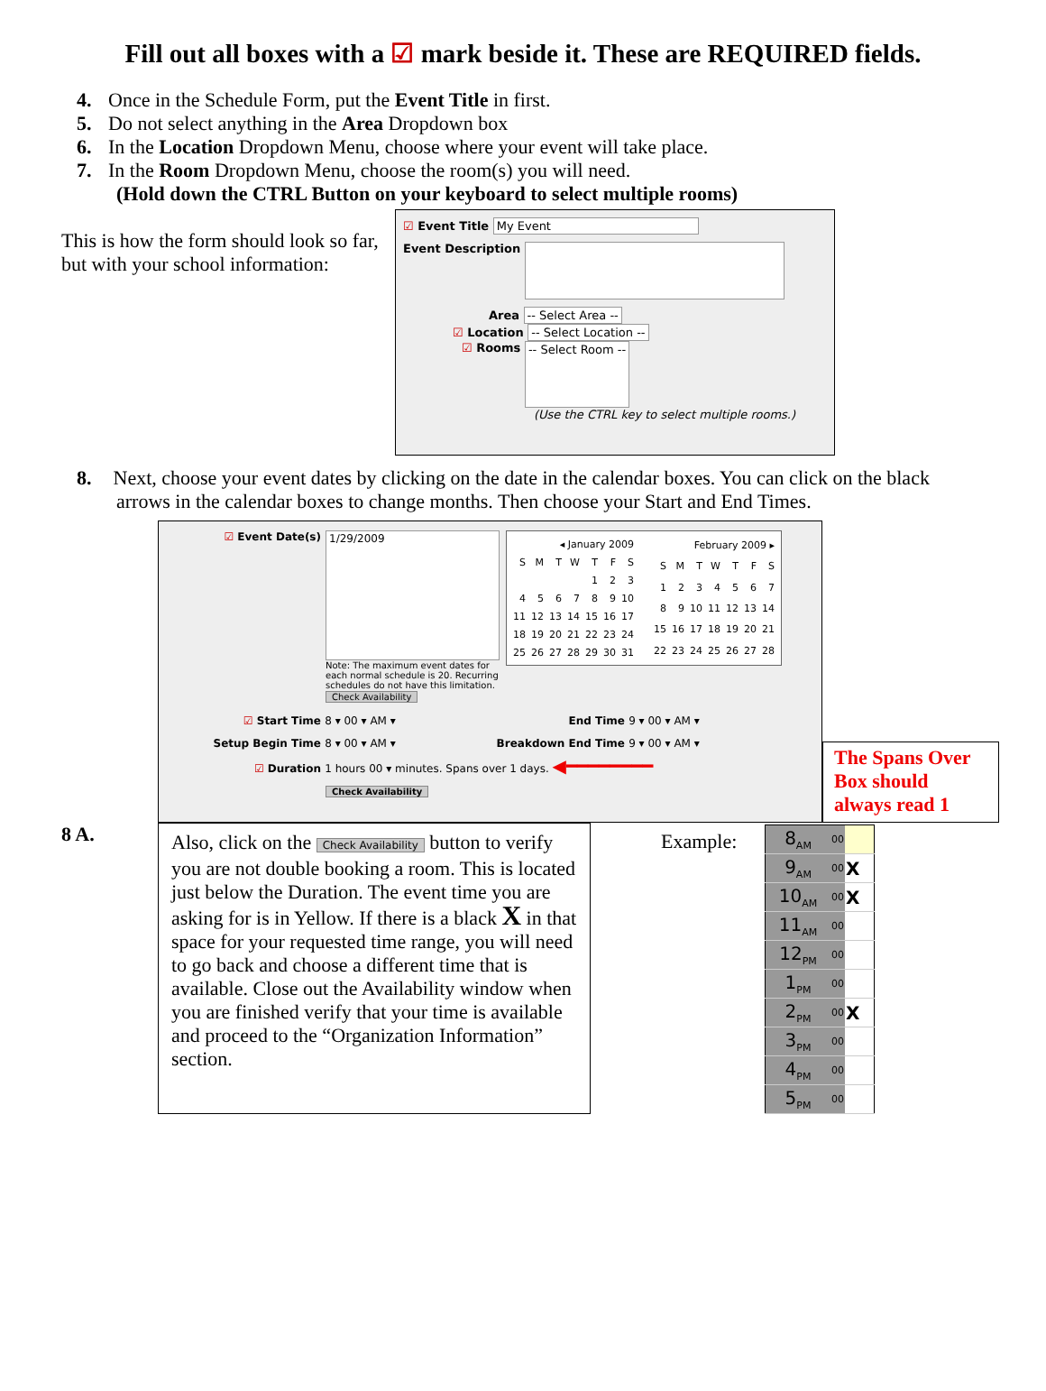Fill out all boxes with a ☑ mark beside it. These are REQUIRED fields.
4. Once in the Schedule Form, put the Event Title in first.
5. Do not select anything in the Area Dropdown box
6. In the Location Dropdown Menu, choose where your event will take place.
7. In the Room Dropdown Menu, choose the room(s) you will need.
(Hold down the CTRL Button on your keyboard to select multiple rooms)
This is how the form should look so far, but with your school information:
☑ Event Title My Event
Event Description
Area -- Select Area --
☑ Location -- Select Location --
☑ Rooms -- Select Room --
(Use the CTRL key to select multiple rooms.)
8. Next, choose your event dates by clicking on the date in the calendar boxes. You can click on the black
arrows in the calendar boxes to change months. Then choose your Start and End Times.
☑ Event Date(s)
1/29/2009
Note: The maximum event dates for each normal schedule is 20. Recurring schedules do not have this limitation.
Check Availability
| ◂ January 2009 | | | | | | |
| --- | --- | --- | --- | --- | --- | --- |
| S | M | T | W | T | F | S |
| | | | | 1 | 2 | 3 |
| 4 | 5 | 6 | 7 | 8 | 9 | 10 |
| 11 | 12 | 13 | 14 | 15 | 16 | 17 |
| 18 | 19 | 20 | 21 | 22 | 23 | 24 |
| 25 | 26 | 27 | 28 | 29 | 30 | 31 |
| February 2009 ▸ | | | | | | |
| --- | --- | --- | --- | --- | --- | --- |
| S | M | T | W | T | F | S |
| 1 | 2 | 3 | 4 | 5 | 6 | 7 |
| 8 | 9 | 10 | 11 | 12 | 13 | 14 |
| 15 | 16 | 17 | 18 | 19 | 20 | 21 |
| 22 | 23 | 24 | 25 | 26 | 27 | 28 |
☑ Start Time 8 ▾ 00 ▾ AM ▾ End Time 9 ▾ 00 ▾ AM ▾
Setup Begin Time 8 ▾ 00 ▾ AM ▾ Breakdown End Time 9 ▾ 00 ▾ AM ▾
☑ Duration 1 hours 00 ▾ minutes. Spans over 1 days. ◀━━━━━━━━
Check Availability
The Spans Over Box should always read 1
8 A.
Also, click on the Check Availability button to verify you are not double booking a room. This is located just below the Duration. The event time you are asking for is in Yellow. If there is a black X in that space for your requested time range, you will need to go back and choose a different time that is available. Close out the Availability window when you are finished verify that your time is available and proceed to the “Organization Information” section.
Example:
| 8<sub>AM</sub> | 00 | |
| 9<sub>AM</sub> | 00 | X |
| 10<sub>AM</sub> | 00 | X |
| 11<sub>AM</sub> | 00 | |
| 12<sub>PM</sub> | 00 | |
| 1<sub>PM</sub> | 00 | |
| 2<sub>PM</sub> | 00 | X |
| 3<sub>PM</sub> | 00 | |
| 4<sub>PM</sub> | 00 | |
| 5<sub>PM</sub> | 00 | |